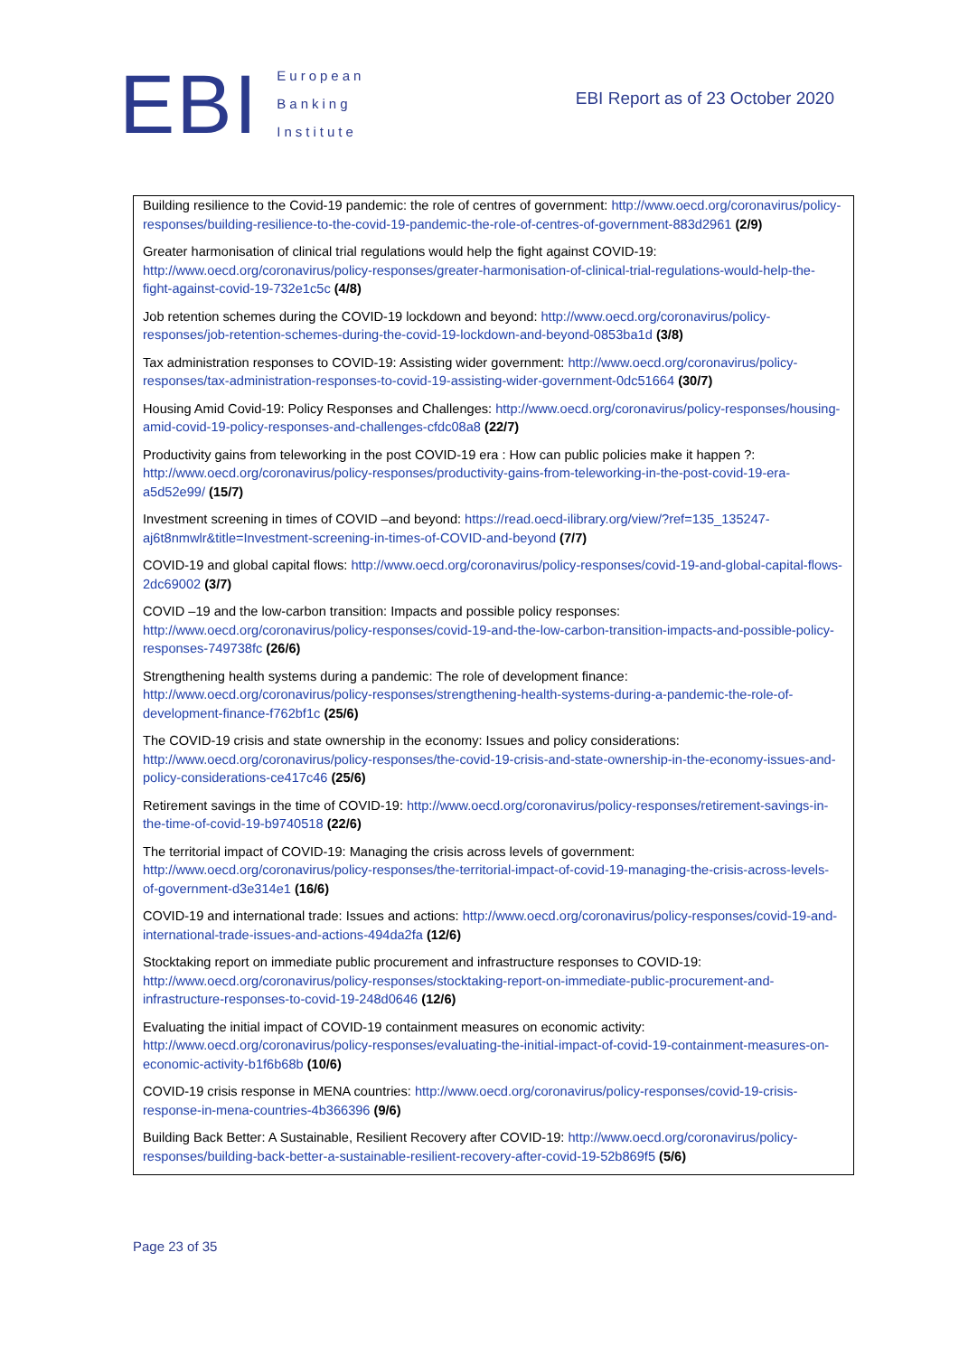EBI
European
Banking
Institute
EBI Report as of 23 October 2020
Building resilience to the Covid-19 pandemic: the role of centres of government: http://www.oecd.org/coronavirus/policy-responses/building-resilience-to-the-covid-19-pandemic-the-role-of-centres-of-government-883d2961 (2/9)
Greater harmonisation of clinical trial regulations would help the fight against COVID-19: http://www.oecd.org/coronavirus/policy-responses/greater-harmonisation-of-clinical-trial-regulations-would-help-the-fight-against-covid-19-732e1c5c (4/8)
Job retention schemes during the COVID-19 lockdown and beyond: http://www.oecd.org/coronavirus/policy-responses/job-retention-schemes-during-the-covid-19-lockdown-and-beyond-0853ba1d (3/8)
Tax administration responses to COVID-19: Assisting wider government: http://www.oecd.org/coronavirus/policy-responses/tax-administration-responses-to-covid-19-assisting-wider-government-0dc51664 (30/7)
Housing Amid Covid-19: Policy Responses and Challenges: http://www.oecd.org/coronavirus/policy-responses/housing-amid-covid-19-policy-responses-and-challenges-cfdc08a8 (22/7)
Productivity gains from teleworking in the post COVID-19 era : How can public policies make it happen ?: http://www.oecd.org/coronavirus/policy-responses/productivity-gains-from-teleworking-in-the-post-covid-19-era-a5d52e99/ (15/7)
Investment screening in times of COVID –and beyond: https://read.oecd-ilibrary.org/view/?ref=135_135247-aj6t8nmwlr&title=Investment-screening-in-times-of-COVID-and-beyond (7/7)
COVID-19 and global capital flows: http://www.oecd.org/coronavirus/policy-responses/covid-19-and-global-capital-flows-2dc69002 (3/7)
COVID –19 and the low-carbon transition: Impacts and possible policy responses: http://www.oecd.org/coronavirus/policy-responses/covid-19-and-the-low-carbon-transition-impacts-and-possible-policy-responses-749738fc (26/6)
Strengthening health systems during a pandemic: The role of development finance: http://www.oecd.org/coronavirus/policy-responses/strengthening-health-systems-during-a-pandemic-the-role-of-development-finance-f762bf1c (25/6)
The COVID-19 crisis and state ownership in the economy: Issues and policy considerations: http://www.oecd.org/coronavirus/policy-responses/the-covid-19-crisis-and-state-ownership-in-the-economy-issues-and-policy-considerations-ce417c46 (25/6)
Retirement savings in the time of COVID-19: http://www.oecd.org/coronavirus/policy-responses/retirement-savings-in-the-time-of-covid-19-b9740518 (22/6)
The territorial impact of COVID-19: Managing the crisis across levels of government: http://www.oecd.org/coronavirus/policy-responses/the-territorial-impact-of-covid-19-managing-the-crisis-across-levels-of-government-d3e314e1 (16/6)
COVID-19 and international trade: Issues and actions: http://www.oecd.org/coronavirus/policy-responses/covid-19-and-international-trade-issues-and-actions-494da2fa (12/6)
Stocktaking report on immediate public procurement and infrastructure responses to COVID-19: http://www.oecd.org/coronavirus/policy-responses/stocktaking-report-on-immediate-public-procurement-and-infrastructure-responses-to-covid-19-248d0646 (12/6)
Evaluating the initial impact of COVID-19 containment measures on economic activity: http://www.oecd.org/coronavirus/policy-responses/evaluating-the-initial-impact-of-covid-19-containment-measures-on-economic-activity-b1f6b68b (10/6)
COVID-19 crisis response in MENA countries: http://www.oecd.org/coronavirus/policy-responses/covid-19-crisis-response-in-mena-countries-4b366396 (9/6)
Building Back Better: A Sustainable, Resilient Recovery after COVID-19: http://www.oecd.org/coronavirus/policy-responses/building-back-better-a-sustainable-resilient-recovery-after-covid-19-52b869f5 (5/6)
Page 23 of 35